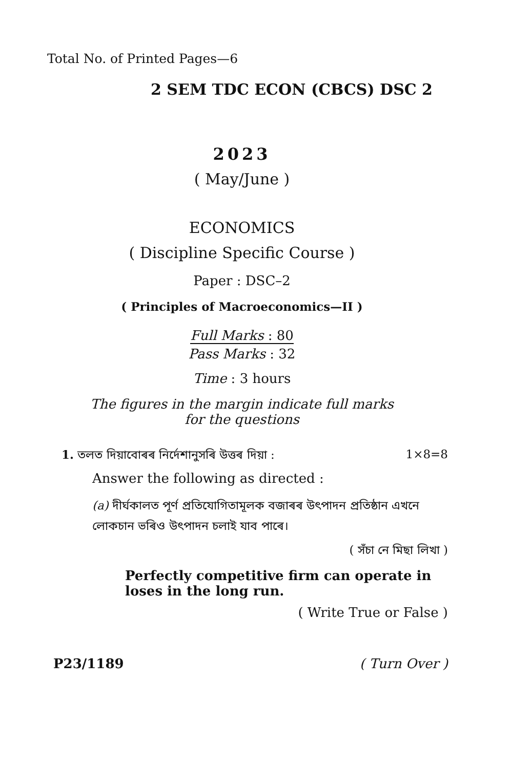Total No. of Printed Pages—6
2 SEM TDC ECON (CBCS) DSC 2
2023
( May/June )
ECONOMICS
( Discipline Specific Course )
Paper : DSC–2
( Principles of Macroeconomics—II )
Full Marks : 80
Pass Marks : 32
Time : 3 hours
The figures in the margin indicate full marks
for the questions
1. তলত দিয়াবোৰৰ নিৰ্দেশানুসৰি উত্তৰ দিয়া : 1×8=8
Answer the following as directed :
(a) দীৰ্ঘকালত পূৰ্ণ প্ৰতিযোগিতামূলক বজাৰৰ উৎপাদন প্ৰতিষ্ঠান এখনে লোকচান ভৰিও উৎপাদন চলাই যাব পাৰে।
( সঁচা নে মিছা লিখা )
Perfectly competitive firm can operate in loses in the long run.
( Write True or False )
P23/1189 ( Turn Over )